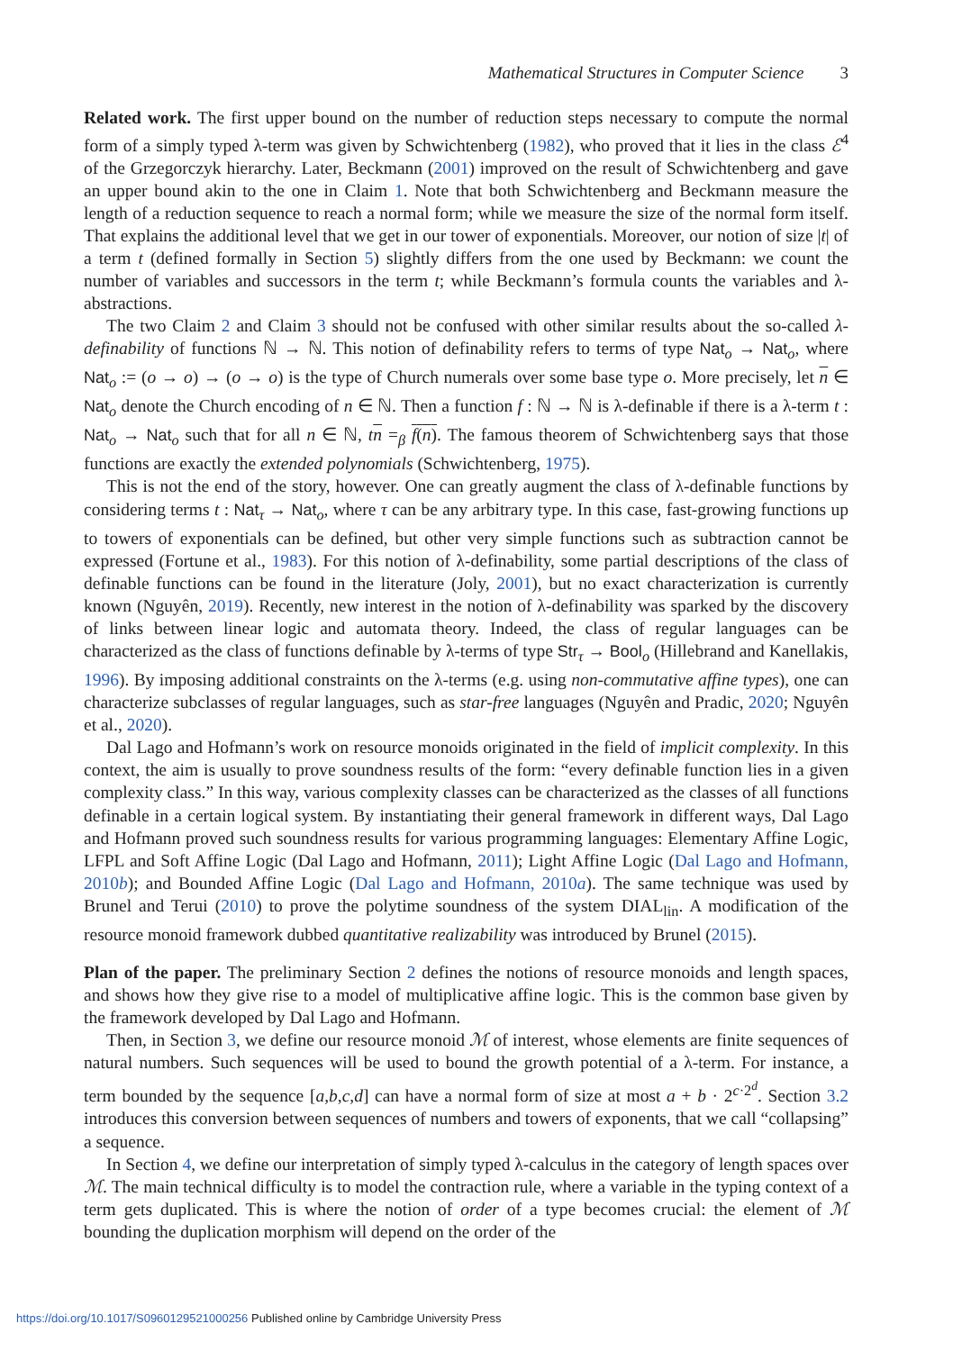Mathematical Structures in Computer Science 3
Related work. The first upper bound on the number of reduction steps necessary to compute the normal form of a simply typed λ-term was given by Schwichtenberg (1982), who proved that it lies in the class ℰ<sup>4</sup> of the Grzegorczyk hierarchy. Later, Beckmann (2001) improved on the result of Schwichtenberg and gave an upper bound akin to the one in Claim 1. Note that both Schwichtenberg and Beckmann measure the length of a reduction sequence to reach a normal form; while we measure the size of the normal form itself. That explains the additional level that we get in our tower of exponentials. Moreover, our notion of size |t| of a term t (defined formally in Section 5) slightly differs from the one used by Beckmann: we count the number of variables and successors in the term t; while Beckmann’s formula counts the variables and λ-abstractions.
The two Claim 2 and Claim 3 should not be confused with other similar results about the so-called λ-definability of functions ℕ → ℕ. This notion of definability refers to terms of type Nat<sub>o</sub> → Nat<sub>o</sub>, where Nat<sub>o</sub> := (o → o) → (o → o) is the type of Church numerals over some base type o. More precisely, let n ∈ Nat<sub>o</sub> denote the Church encoding of n ∈ ℕ. Then a function f : ℕ → ℕ is λ-definable if there is a λ-term t : Nat<sub>o</sub> → Nat<sub>o</sub> such that for all n ∈ ℕ, tn =<sub>β</sub> f(n). The famous theorem of Schwichtenberg says that those functions are exactly the extended polynomials (Schwichtenberg, 1975).
This is not the end of the story, however. One can greatly augment the class of λ-definable functions by considering terms t : Nat<sub>τ</sub> → Nat<sub>o</sub>, where τ can be any arbitrary type. In this case, fast-growing functions up to towers of exponentials can be defined, but other very simple functions such as subtraction cannot be expressed (Fortune et al., 1983). For this notion of λ-definability, some partial descriptions of the class of definable functions can be found in the literature (Joly, 2001), but no exact characterization is currently known (Nguyên, 2019). Recently, new interest in the notion of λ-definability was sparked by the discovery of links between linear logic and automata theory. Indeed, the class of regular languages can be characterized as the class of functions definable by λ-terms of type Str<sub>τ</sub> → Bool<sub>o</sub> (Hillebrand and Kanellakis, 1996). By imposing additional constraints on the λ-terms (e.g. using non-commutative affine types), one can characterize subclasses of regular languages, such as star-free languages (Nguyên and Pradic, 2020; Nguyên et al., 2020).
Dal Lago and Hofmann’s work on resource monoids originated in the field of implicit complexity. In this context, the aim is usually to prove soundness results of the form: “every definable function lies in a given complexity class.” In this way, various complexity classes can be characterized as the classes of all functions definable in a certain logical system. By instantiating their general framework in different ways, Dal Lago and Hofmann proved such soundness results for various programming languages: Elementary Affine Logic, LFPL and Soft Affine Logic (Dal Lago and Hofmann, 2011); Light Affine Logic (Dal Lago and Hofmann, 2010b); and Bounded Affine Logic (Dal Lago and Hofmann, 2010a). The same technique was used by Brunel and Terui (2010) to prove the polytime soundness of the system DIAL<sub>lin</sub>. A modification of the resource monoid framework dubbed quantitative realizability was introduced by Brunel (2015).
Plan of the paper. The preliminary Section 2 defines the notions of resource monoids and length spaces, and shows how they give rise to a model of multiplicative affine logic. This is the common base given by the framework developed by Dal Lago and Hofmann.
Then, in Section 3, we define our resource monoid ℳ of interest, whose elements are finite sequences of natural numbers. Such sequences will be used to bound the growth potential of a λ-term. For instance, a term bounded by the sequence [a,b,c,d] can have a normal form of size at most a + b · 2<sup>c·2<sup>d</sup></sup>. Section 3.2 introduces this conversion between sequences of numbers and towers of exponents, that we call “collapsing” a sequence.
In Section 4, we define our interpretation of simply typed λ-calculus in the category of length spaces over ℳ. The main technical difficulty is to model the contraction rule, where a variable in the typing context of a term gets duplicated. This is where the notion of order of a type becomes crucial: the element of ℳ bounding the duplication morphism will depend on the order of the
https://doi.org/10.1017/S0960129521000256 Published online by Cambridge University Press